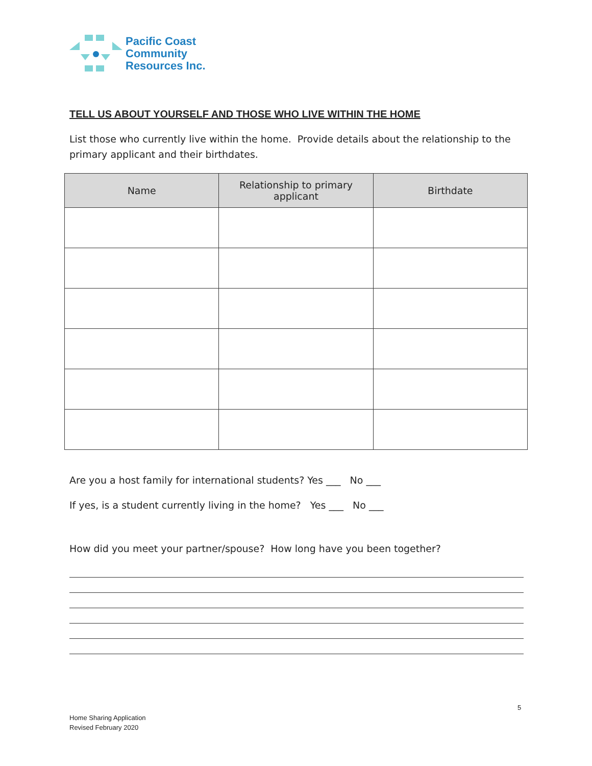Pacific Coast
Community
Resources Inc.
TELL US ABOUT YOURSELF AND THOSE WHO LIVE WITHIN THE HOME
List those who currently live within the home. Provide details about the relationship to the primary applicant and their birthdates.
| Name | Relationship to primary applicant | Birthdate |
| --- | --- | --- |
Are you a host family for international students? Yes ___ No ___
If yes, is a student currently living in the home? Yes ___ No ___
How did you meet your partner/spouse? How long have you been together?
5
Home Sharing Application
Revised February 2020